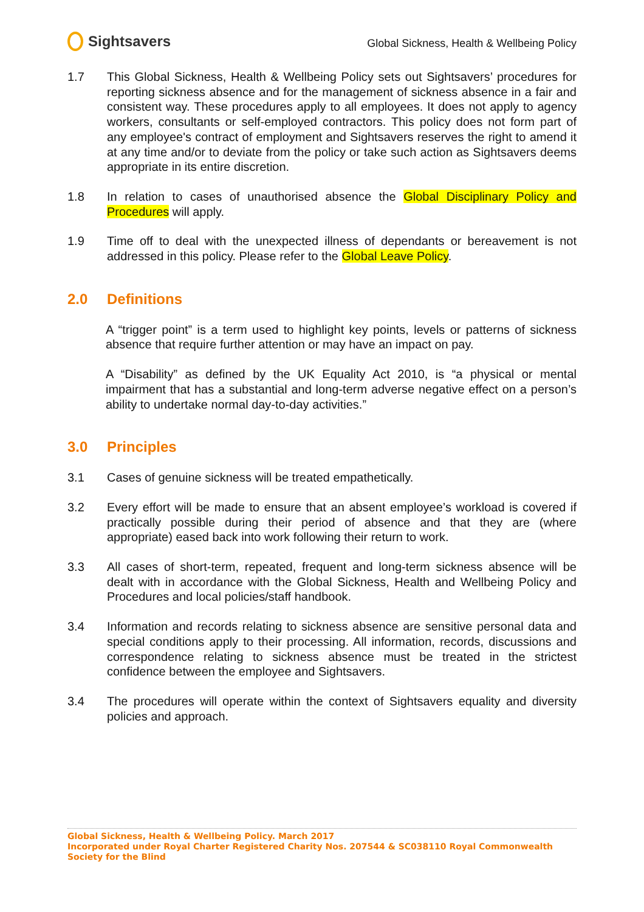Sightsavers
Global Sickness, Health & Wellbeing Policy
1.7 This Global Sickness, Health & Wellbeing Policy sets out Sightsavers’ procedures for reporting sickness absence and for the management of sickness absence in a fair and consistent way. These procedures apply to all employees. It does not apply to agency workers, consultants or self-employed contractors. This policy does not form part of any employee's contract of employment and Sightsavers reserves the right to amend it at any time and/or to deviate from the policy or take such action as Sightsavers deems appropriate in its entire discretion.
1.8 In relation to cases of unauthorised absence the Global Disciplinary Policy and Procedures will apply.
1.9 Time off to deal with the unexpected illness of dependants or bereavement is not addressed in this policy. Please refer to the Global Leave Policy.
2.0 Definitions
A “trigger point” is a term used to highlight key points, levels or patterns of sickness absence that require further attention or may have an impact on pay.
A “Disability” as defined by the UK Equality Act 2010, is “a physical or mental impairment that has a substantial and long-term adverse negative effect on a person’s ability to undertake normal day-to-day activities.”
3.0 Principles
3.1 Cases of genuine sickness will be treated empathetically.
3.2 Every effort will be made to ensure that an absent employee’s workload is covered if practically possible during their period of absence and that they are (where appropriate) eased back into work following their return to work.
3.3 All cases of short-term, repeated, frequent and long-term sickness absence will be dealt with in accordance with the Global Sickness, Health and Wellbeing Policy and Procedures and local policies/staff handbook.
3.4 Information and records relating to sickness absence are sensitive personal data and special conditions apply to their processing. All information, records, discussions and correspondence relating to sickness absence must be treated in the strictest confidence between the employee and Sightsavers.
3.4 The procedures will operate within the context of Sightsavers equality and diversity policies and approach.
Global Sickness, Health & Wellbeing Policy. March 2017
Incorporated under Royal Charter Registered Charity Nos. 207544 & SC038110 Royal Commonwealth Society for the Blind